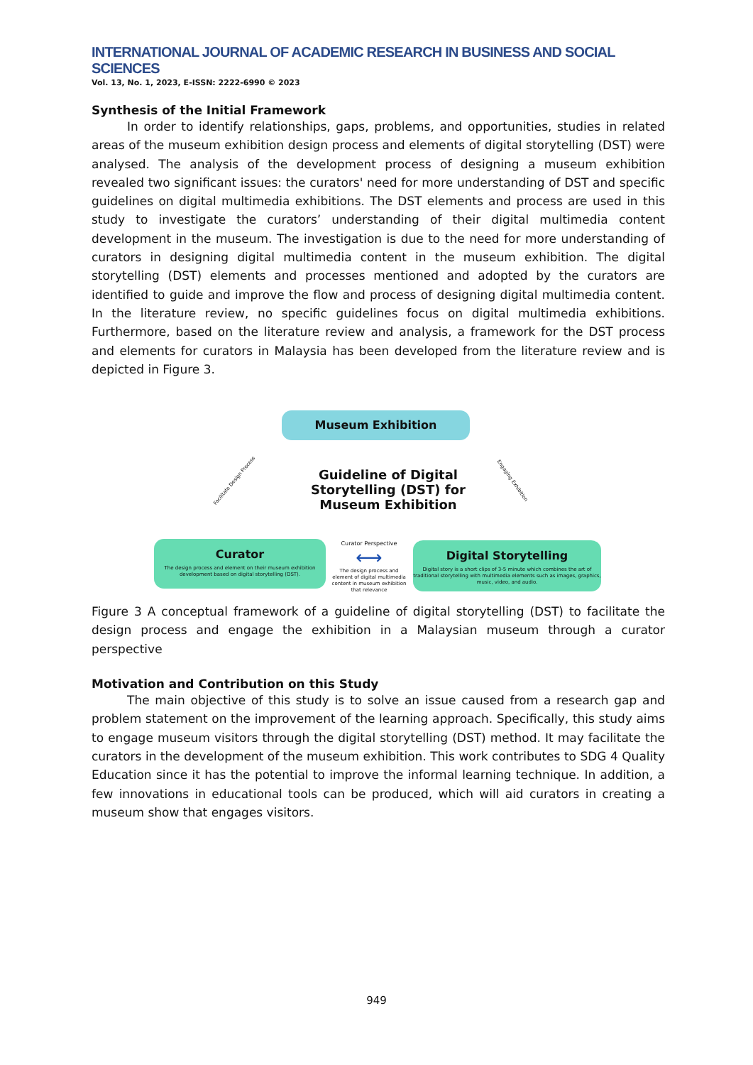INTERNATIONAL JOURNAL OF ACADEMIC RESEARCH IN BUSINESS AND SOCIAL SCIENCES
Vol. 13, No. 1, 2023, E-ISSN: 2222-6990 © 2023
Synthesis of the Initial Framework
In order to identify relationships, gaps, problems, and opportunities, studies in related areas of the museum exhibition design process and elements of digital storytelling (DST) were analysed. The analysis of the development process of designing a museum exhibition revealed two significant issues: the curators' need for more understanding of DST and specific guidelines on digital multimedia exhibitions. The DST elements and process are used in this study to investigate the curators’ understanding of their digital multimedia content development in the museum. The investigation is due to the need for more understanding of curators in designing digital multimedia content in the museum exhibition. The digital storytelling (DST) elements and processes mentioned and adopted by the curators are identified to guide and improve the flow and process of designing digital multimedia content. In the literature review, no specific guidelines focus on digital multimedia exhibitions. Furthermore, based on the literature review and analysis, a framework for the DST process and elements for curators in Malaysia has been developed from the literature review and is depicted in Figure 3.
Museum Exhibition
Guideline of Digital Storytelling (DST) for Museum Exhibition
Facilitate Design Process Engaging Exhibition
Curator
The design process and element on their museum exhibition development based on digital storytelling (DST).
Curator Perspective
⟷
The design process and element of digital multimedia content in museum exhibition that relevance
Digital Storytelling
Digital story is a short clips of 3-5 minute which combines the art of traditional storytelling with multimedia elements such as images, graphics, music, video, and audio.
Figure 3 A conceptual framework of a guideline of digital storytelling (DST) to facilitate the design process and engage the exhibition in a Malaysian museum through a curator perspective
Motivation and Contribution on this Study
The main objective of this study is to solve an issue caused from a research gap and problem statement on the improvement of the learning approach. Specifically, this study aims to engage museum visitors through the digital storytelling (DST) method. It may facilitate the curators in the development of the museum exhibition. This work contributes to SDG 4 Quality Education since it has the potential to improve the informal learning technique. In addition, a few innovations in educational tools can be produced, which will aid curators in creating a museum show that engages visitors.
949